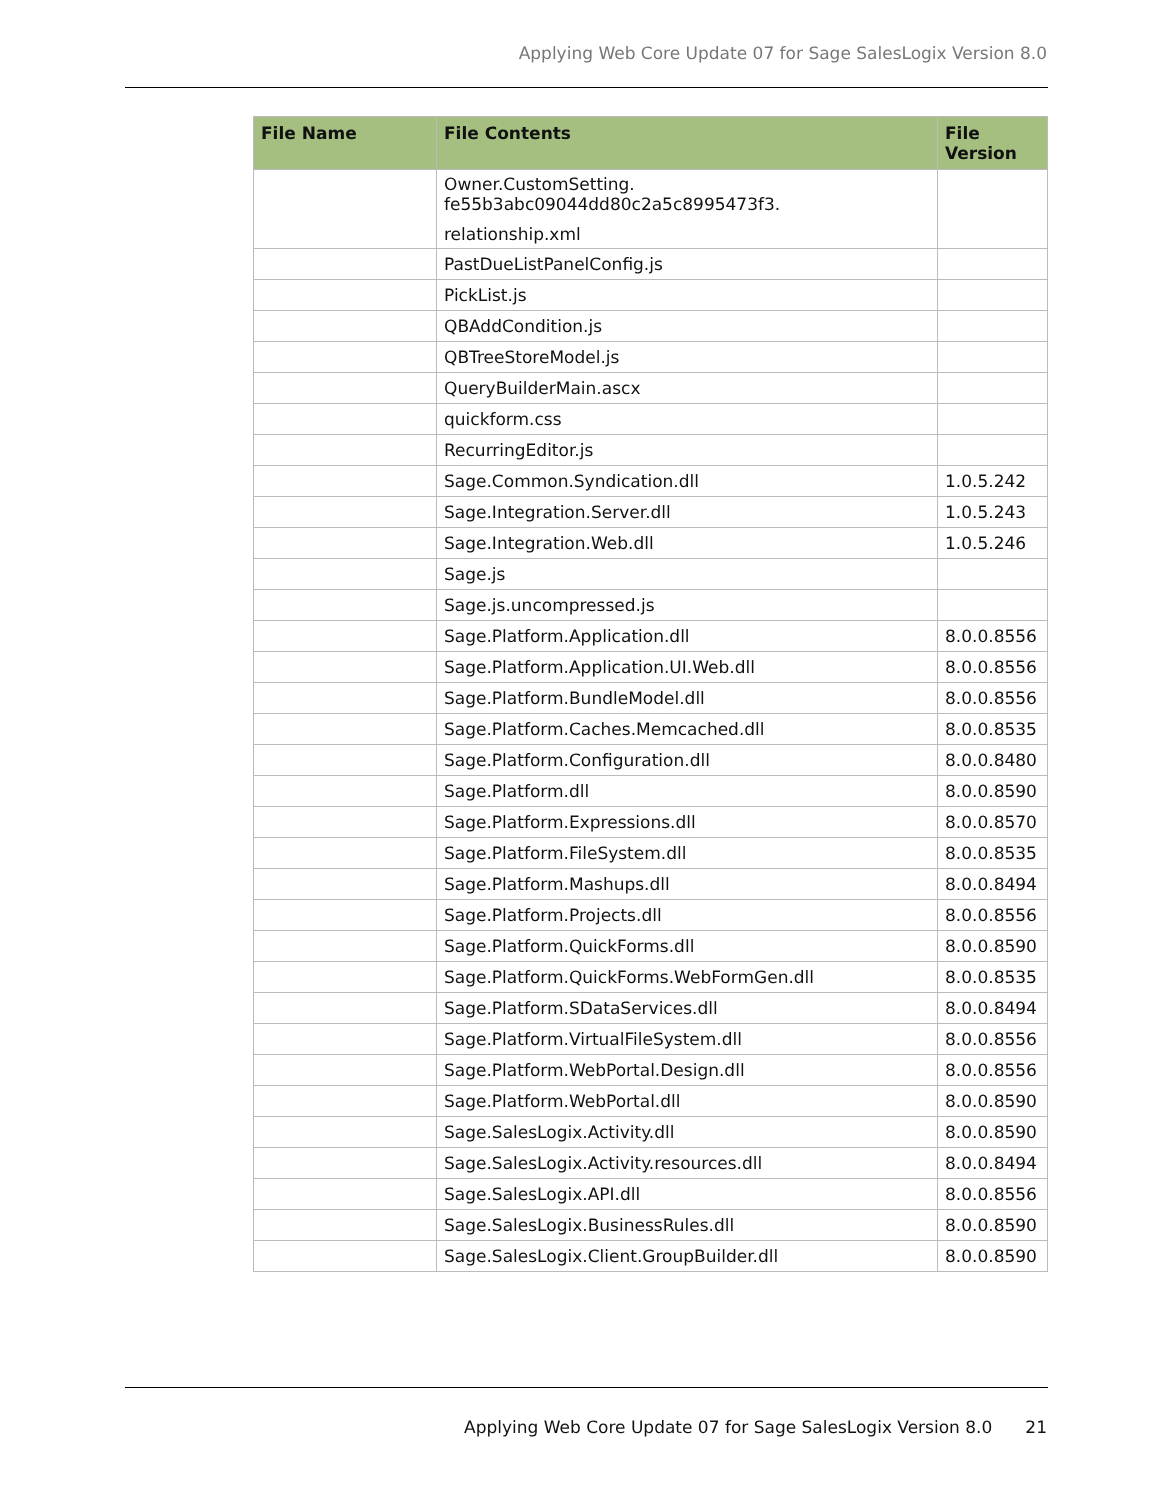Applying Web Core Update 07 for Sage SalesLogix Version 8.0
| File Name | File Contents | File Version |
| --- | --- | --- |
| | Owner.CustomSetting. fe55b3abc09044dd80c2a5c8995473f3. relationship.xml | |
| | PastDueListPanelConfig.js | |
| | PickList.js | |
| | QBAddCondition.js | |
| | QBTreeStoreModel.js | |
| | QueryBuilderMain.ascx | |
| | quickform.css | |
| | RecurringEditor.js | |
| | Sage.Common.Syndication.dll | 1.0.5.242 |
| | Sage.Integration.Server.dll | 1.0.5.243 |
| | Sage.Integration.Web.dll | 1.0.5.246 |
| | Sage.js | |
| | Sage.js.uncompressed.js | |
| | Sage.Platform.Application.dll | 8.0.0.8556 |
| | Sage.Platform.Application.UI.Web.dll | 8.0.0.8556 |
| | Sage.Platform.BundleModel.dll | 8.0.0.8556 |
| | Sage.Platform.Caches.Memcached.dll | 8.0.0.8535 |
| | Sage.Platform.Configuration.dll | 8.0.0.8480 |
| | Sage.Platform.dll | 8.0.0.8590 |
| | Sage.Platform.Expressions.dll | 8.0.0.8570 |
| | Sage.Platform.FileSystem.dll | 8.0.0.8535 |
| | Sage.Platform.Mashups.dll | 8.0.0.8494 |
| | Sage.Platform.Projects.dll | 8.0.0.8556 |
| | Sage.Platform.QuickForms.dll | 8.0.0.8590 |
| | Sage.Platform.QuickForms.WebFormGen.dll | 8.0.0.8535 |
| | Sage.Platform.SDataServices.dll | 8.0.0.8494 |
| | Sage.Platform.VirtualFileSystem.dll | 8.0.0.8556 |
| | Sage.Platform.WebPortal.Design.dll | 8.0.0.8556 |
| | Sage.Platform.WebPortal.dll | 8.0.0.8590 |
| | Sage.SalesLogix.Activity.dll | 8.0.0.8590 |
| | Sage.SalesLogix.Activity.resources.dll | 8.0.0.8494 |
| | Sage.SalesLogix.API.dll | 8.0.0.8556 |
| | Sage.SalesLogix.BusinessRules.dll | 8.0.0.8590 |
| | Sage.SalesLogix.Client.GroupBuilder.dll | 8.0.0.8590 |
Applying Web Core Update 07 for Sage SalesLogix Version 8.0
21